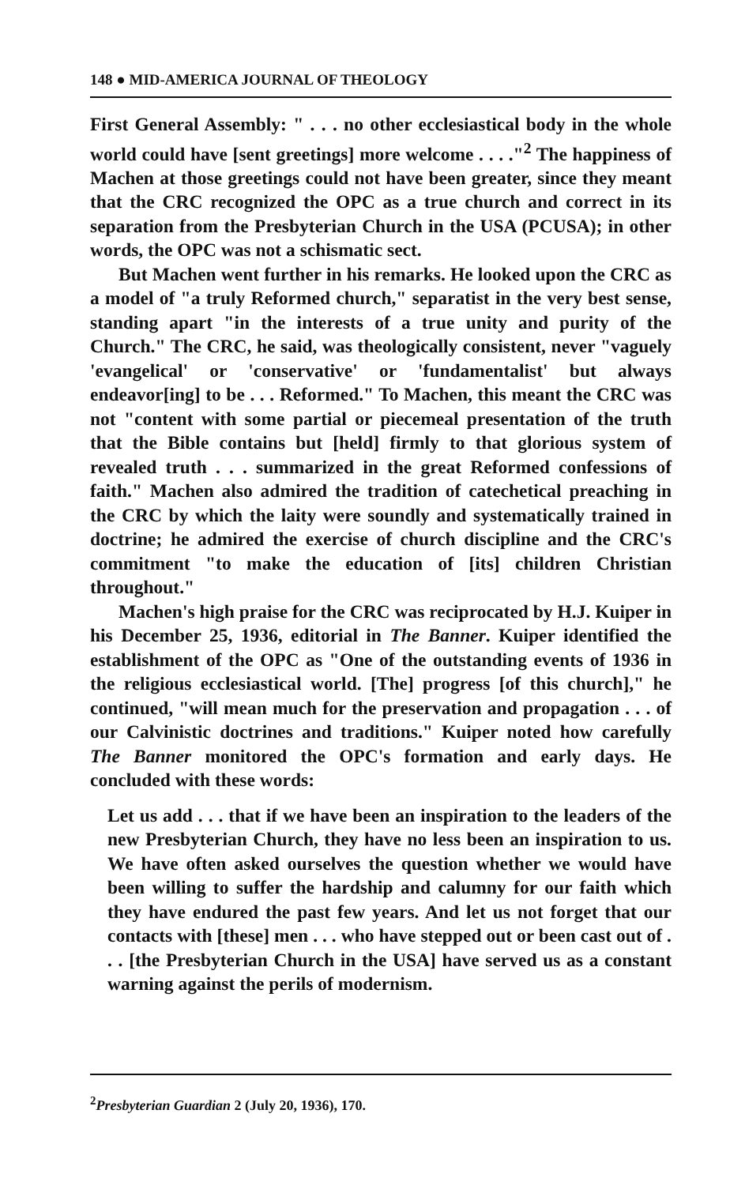148 ● MID-AMERICA JOURNAL OF THEOLOGY
First General Assembly: " . . . no other ecclesiastical body in the whole world could have [sent greetings] more welcome . . . ."<sup>2</sup> The happiness of Machen at those greetings could not have been greater, since they meant that the CRC recognized the OPC as a true church and correct in its separation from the Presbyterian Church in the USA (PCUSA); in other words, the OPC was not a schismatic sect.
But Machen went further in his remarks. He looked upon the CRC as a model of "a truly Reformed church," separatist in the very best sense, standing apart "in the interests of a true unity and purity of the Church." The CRC, he said, was theologically consistent, never "vaguely 'evangelical' or 'conservative' or 'fundamentalist' but always endeavor[ing] to be . . . Reformed." To Machen, this meant the CRC was not "content with some partial or piecemeal presentation of the truth that the Bible contains but [held] firmly to that glorious system of revealed truth . . . summarized in the great Reformed confessions of faith." Machen also admired the tradition of catechetical preaching in the CRC by which the laity were soundly and systematically trained in doctrine; he admired the exercise of church discipline and the CRC's commitment "to make the education of [its] children Christian throughout."
Machen's high praise for the CRC was reciprocated by H.J. Kuiper in his December 25, 1936, editorial in The Banner. Kuiper identified the establishment of the OPC as "One of the outstanding events of 1936 in the religious ecclesiastical world. [The] progress [of this church]," he continued, "will mean much for the preservation and propagation . . . of our Calvinistic doctrines and traditions." Kuiper noted how carefully The Banner monitored the OPC's formation and early days. He concluded with these words:
Let us add . . . that if we have been an inspiration to the leaders of the new Presbyterian Church, they have no less been an inspiration to us. We have often asked ourselves the question whether we would have been willing to suffer the hardship and calumny for our faith which they have endured the past few years. And let us not forget that our contacts with [these] men . . . who have stepped out or been cast out of . . . [the Presbyterian Church in the USA] have served us as a constant warning against the perils of modernism.
<sup>2</sup> Presbyterian Guardian 2 (July 20, 1936), 170.